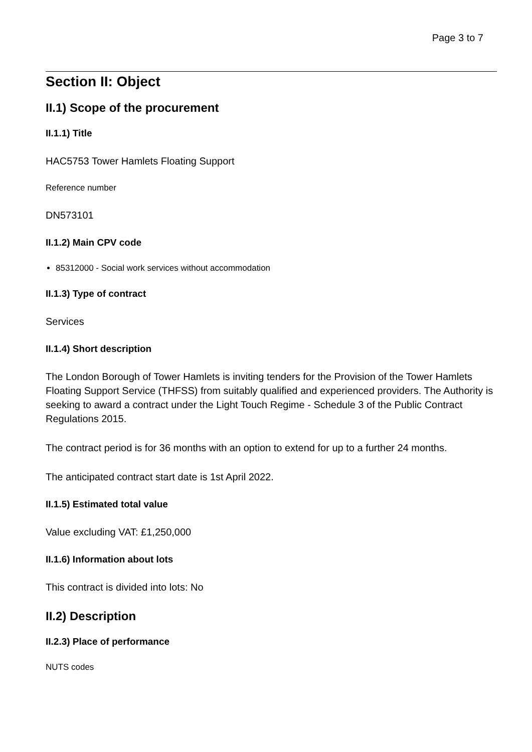Page 3 to 7
Section II: Object
II.1) Scope of the procurement
II.1.1) Title
HAC5753 Tower Hamlets Floating Support
Reference number
DN573101
II.1.2) Main CPV code
85312000 - Social work services without accommodation
II.1.3) Type of contract
Services
II.1.4) Short description
The London Borough of Tower Hamlets is inviting tenders for the Provision of the Tower Hamlets Floating Support Service (THFSS) from suitably qualified and experienced providers. The Authority is seeking to award a contract under the Light Touch Regime - Schedule 3 of the Public Contract Regulations 2015.
The contract period is for 36 months with an option to extend for up to a further 24 months.
The anticipated contract start date is 1st April 2022.
II.1.5) Estimated total value
Value excluding VAT: £1,250,000
II.1.6) Information about lots
This contract is divided into lots: No
II.2) Description
II.2.3) Place of performance
NUTS codes